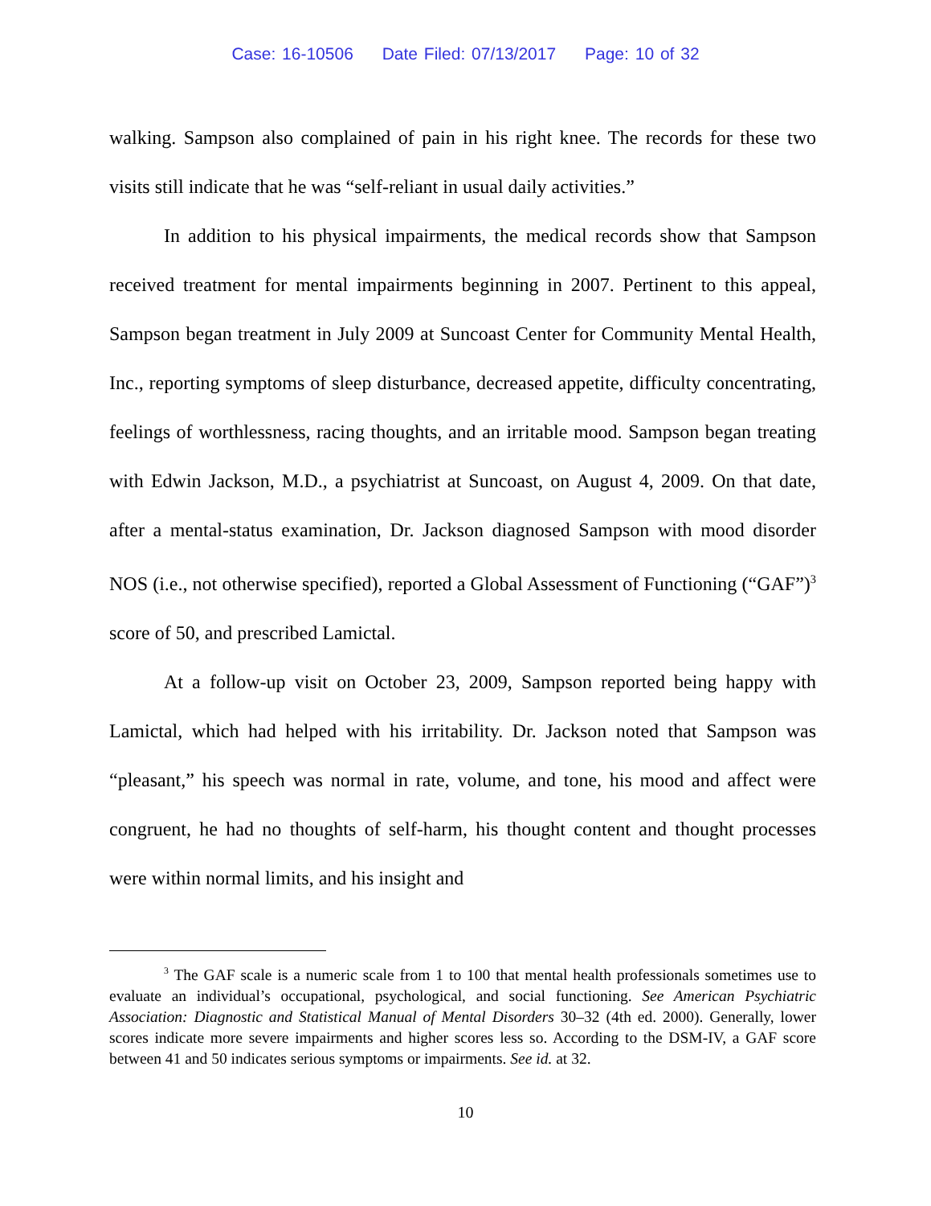Case: 16-10506 Date Filed: 07/13/2017 Page: 10 of 32
walking. Sampson also complained of pain in his right knee. The records for these two visits still indicate that he was “self-reliant in usual daily activities.”
In addition to his physical impairments, the medical records show that Sampson received treatment for mental impairments beginning in 2007. Pertinent to this appeal, Sampson began treatment in July 2009 at Suncoast Center for Community Mental Health, Inc., reporting symptoms of sleep disturbance, decreased appetite, difficulty concentrating, feelings of worthlessness, racing thoughts, and an irritable mood. Sampson began treating with Edwin Jackson, M.D., a psychiatrist at Suncoast, on August 4, 2009. On that date, after a mental-status examination, Dr. Jackson diagnosed Sampson with mood disorder NOS (i.e., not otherwise specified), reported a Global Assessment of Functioning (“GAF”)<sup>3</sup> score of 50, and prescribed Lamictal.
At a follow-up visit on October 23, 2009, Sampson reported being happy with Lamictal, which had helped with his irritability. Dr. Jackson noted that Sampson was “pleasant,” his speech was normal in rate, volume, and tone, his mood and affect were congruent, he had no thoughts of self-harm, his thought content and thought processes were within normal limits, and his insight and
<sup>3</sup> The GAF scale is a numeric scale from 1 to 100 that mental health professionals sometimes use to evaluate an individual’s occupational, psychological, and social functioning. See American Psychiatric Association: Diagnostic and Statistical Manual of Mental Disorders 30–32 (4th ed. 2000). Generally, lower scores indicate more severe impairments and higher scores less so. According to the DSM-IV, a GAF score between 41 and 50 indicates serious symptoms or impairments. See id. at 32.
10